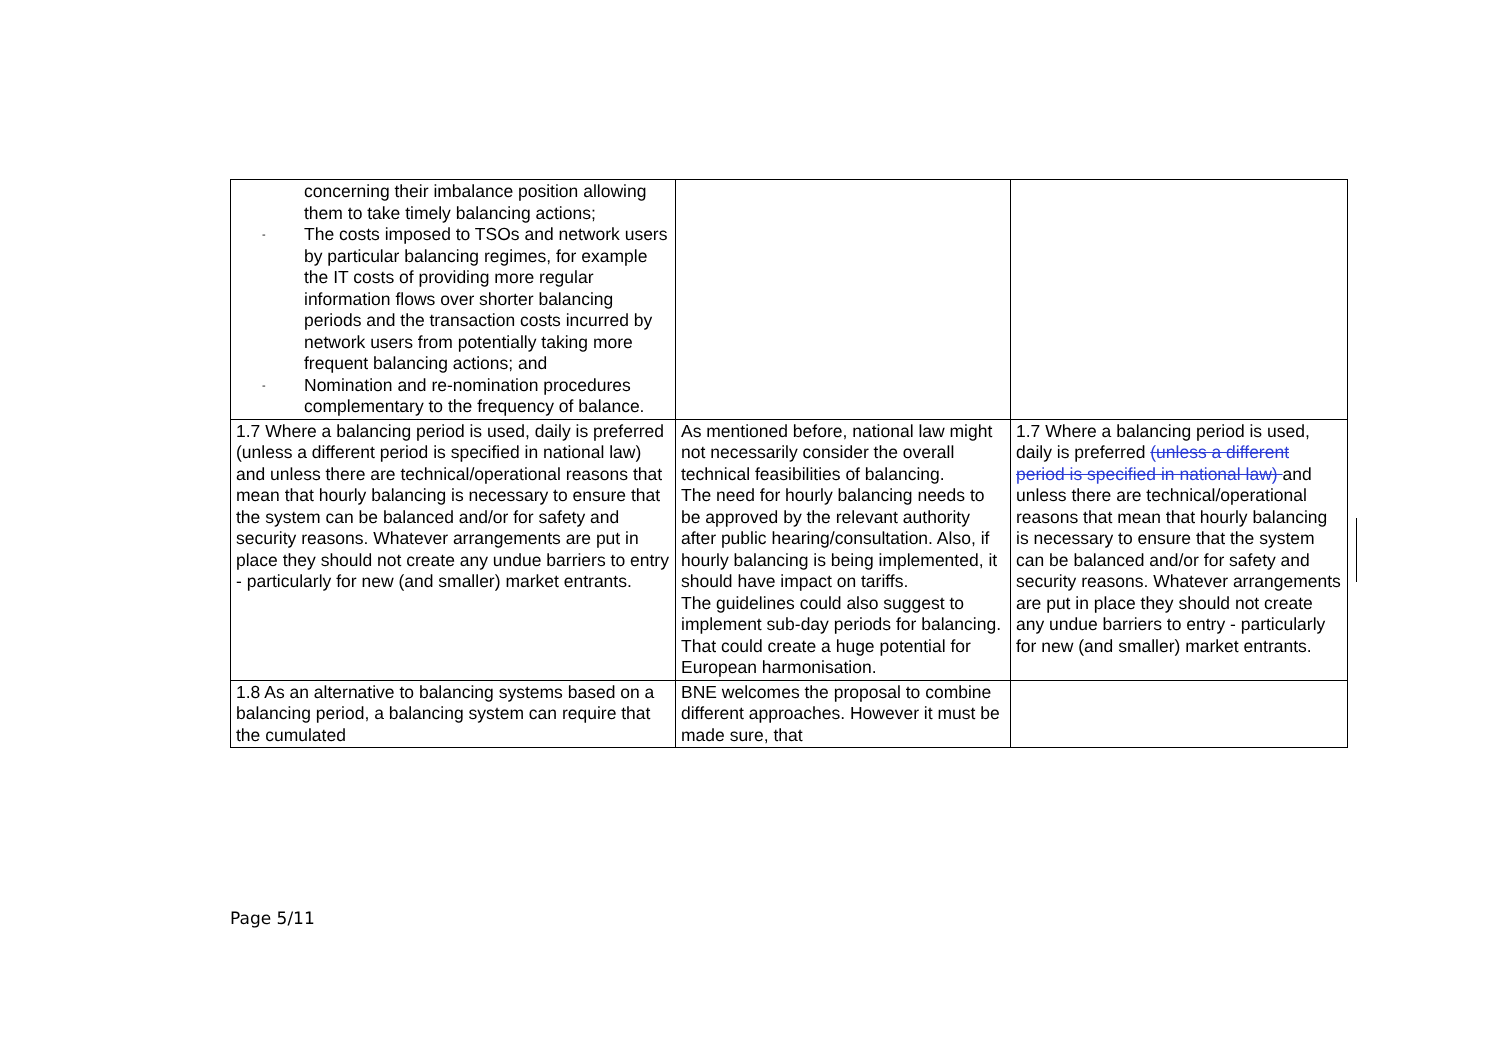| concerning their imbalance position allowing them to take timely balancing actions; - The costs imposed to TSOs and network users by particular balancing regimes, for example the IT costs of providing more regular information flows over shorter balancing periods and the transaction costs incurred by network users from potentially taking more frequent balancing actions; and - Nomination and re-nomination procedures complementary to the frequency of balance. | | |
| 1.7 Where a balancing period is used, daily is preferred (unless a different period is specified in national law) and unless there are technical/operational reasons that mean that hourly balancing is necessary to ensure that the system can be balanced and/or for safety and security reasons. Whatever arrangements are put in place they should not create any undue barriers to entry - particularly for new (and smaller) market entrants. | As mentioned before, national law might not necessarily consider the overall technical feasibilities of balancing. The need for hourly balancing needs to be approved by the relevant authority after public hearing/consultation. Also, if hourly balancing is being implemented, it should have impact on tariffs. The guidelines could also suggest to implement sub-day periods for balancing. That could create a huge potential for European harmonisation. | 1.7 Where a balancing period is used, daily is preferred (unless a different period is specified in national law) and unless there are technical/operational reasons that mean that hourly balancing is necessary to ensure that the system can be balanced and/or for safety and security reasons. Whatever arrangements are put in place they should not create any undue barriers to entry - particularly for new (and smaller) market entrants. |
| 1.8 As an alternative to balancing systems based on a balancing period, a balancing system can require that the cumulated | BNE welcomes the proposal to combine different approaches. However it must be made sure, that | |
Page 5/11